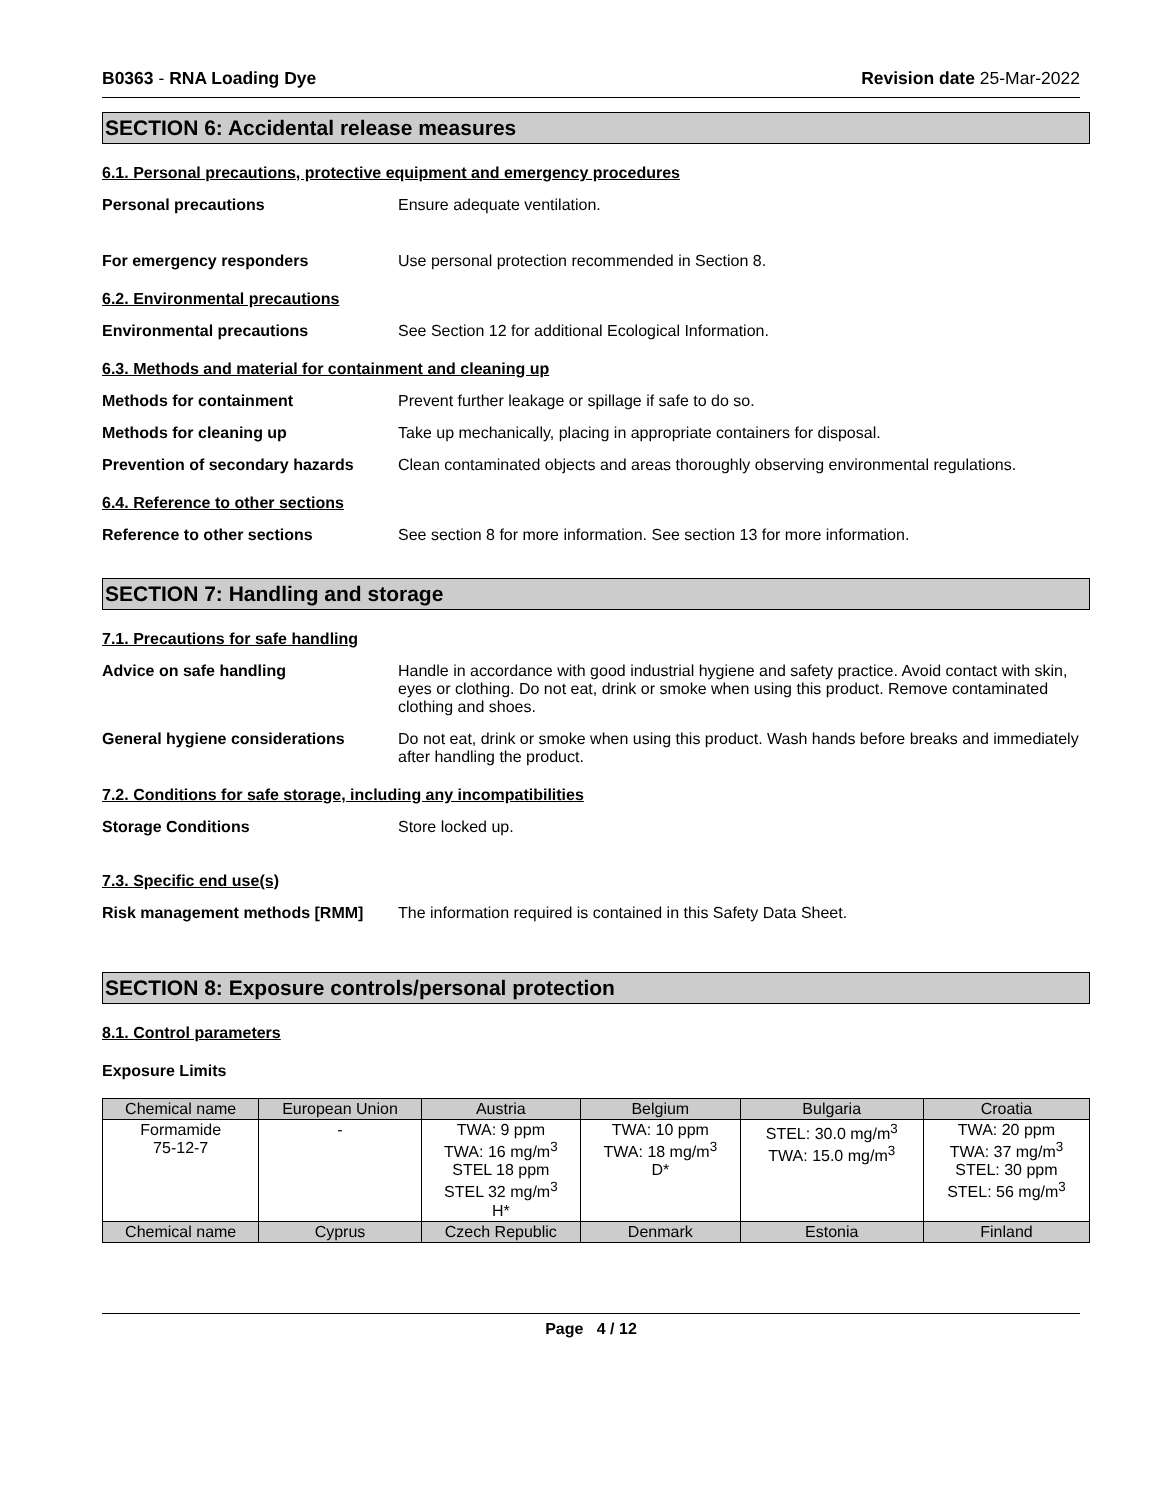B0363 - RNA Loading Dye Revision date 25-Mar-2022
SECTION 6: Accidental release measures
6.1. Personal precautions, protective equipment and emergency procedures
Personal precautions Ensure adequate ventilation.
For emergency responders Use personal protection recommended in Section 8.
6.2. Environmental precautions
Environmental precautions See Section 12 for additional Ecological Information.
6.3. Methods and material for containment and cleaning up
Methods for containment Prevent further leakage or spillage if safe to do so.
Methods for cleaning up Take up mechanically, placing in appropriate containers for disposal.
Prevention of secondary hazards
Clean contaminated objects and areas thoroughly observing environmental regulations.
6.4. Reference to other sections
Reference to other sections See section 8 for more information. See section 13 for more information.
SECTION 7: Handling and storage
7.1. Precautions for safe handling
Advice on safe handling Handle in accordance with good industrial hygiene and safety practice. Avoid contact with skin, eyes or clothing. Do not eat, drink or smoke when using this product. Remove contaminated clothing and shoes.
General hygiene considerations Do not eat, drink or smoke when using this product. Wash hands before breaks and immediately after handling the product.
7.2. Conditions for safe storage, including any incompatibilities
Storage Conditions Store locked up.
7.3. Specific end use(s)
Risk management methods [RMM] The information required is contained in this Safety Data Sheet.
SECTION 8: Exposure controls/personal protection
8.1. Control parameters
Exposure Limits
| Chemical name | European Union | Austria | Belgium | Bulgaria | Croatia |
| --- | --- | --- | --- | --- | --- |
| Formamide 75-12-7 | - | TWA: 9 ppm TWA: 16 mg/m<sup>3</sup> STEL 18 ppm STEL 32 mg/m<sup>3</sup> H* | TWA: 10 ppm TWA: 18 mg/m<sup>3</sup> D* | STEL: 30.0 mg/m<sup>3</sup> TWA: 15.0 mg/m<sup>3</sup> | TWA: 20 ppm TWA: 37 mg/m<sup>3</sup> STEL: 30 ppm STEL: 56 mg/m<sup>3</sup> |
| Chemical name | Cyprus | Czech Republic | Denmark | Estonia | Finland |
Page 4 / 12